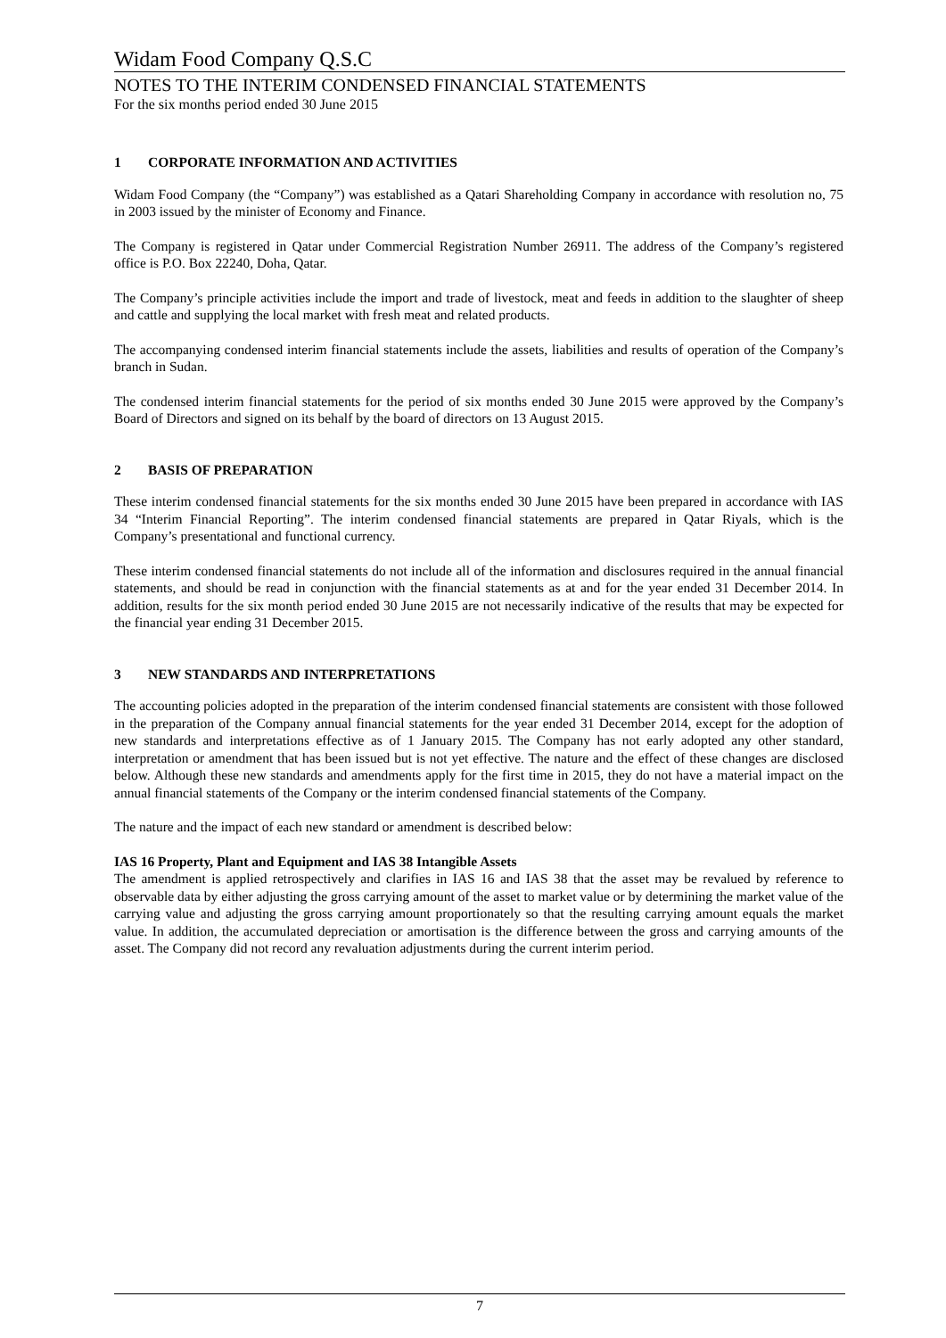Widam Food Company Q.S.C
NOTES TO THE INTERIM CONDENSED FINANCIAL STATEMENTS
For the six months period ended 30 June 2015
1 CORPORATE INFORMATION AND ACTIVITIES
Widam Food Company (the “Company”) was established as a Qatari Shareholding Company in accordance with resolution no, 75 in 2003 issued by the minister of Economy and Finance.
The Company is registered in Qatar under Commercial Registration Number 26911. The address of the Company’s registered office is P.O. Box 22240, Doha, Qatar.
The Company’s principle activities include the import and trade of livestock, meat and feeds in addition to the slaughter of sheep and cattle and supplying the local market with fresh meat and related products.
The accompanying condensed interim financial statements include the assets, liabilities and results of operation of the Company’s branch in Sudan.
The condensed interim financial statements for the period of six months ended 30 June 2015 were approved by the Company’s Board of Directors and signed on its behalf by the board of directors on 13 August 2015.
2 BASIS OF PREPARATION
These interim condensed financial statements for the six months ended 30 June 2015 have been prepared in accordance with IAS 34 “Interim Financial Reporting”. The interim condensed financial statements are prepared in Qatar Riyals, which is the Company’s presentational and functional currency.
These interim condensed financial statements do not include all of the information and disclosures required in the annual financial statements, and should be read in conjunction with the financial statements as at and for the year ended 31 December 2014. In addition, results for the six month period ended 30 June 2015 are not necessarily indicative of the results that may be expected for the financial year ending 31 December 2015.
3 NEW STANDARDS AND INTERPRETATIONS
The accounting policies adopted in the preparation of the interim condensed financial statements are consistent with those followed in the preparation of the Company annual financial statements for the year ended 31 December 2014, except for the adoption of new standards and interpretations effective as of 1 January 2015. The Company has not early adopted any other standard, interpretation or amendment that has been issued but is not yet effective. The nature and the effect of these changes are disclosed below. Although these new standards and amendments apply for the first time in 2015, they do not have a material impact on the annual financial statements of the Company or the interim condensed financial statements of the Company.
The nature and the impact of each new standard or amendment is described below:
IAS 16 Property, Plant and Equipment and IAS 38 Intangible Assets
The amendment is applied retrospectively and clarifies in IAS 16 and IAS 38 that the asset may be revalued by reference to observable data by either adjusting the gross carrying amount of the asset to market value or by determining the market value of the carrying value and adjusting the gross carrying amount proportionately so that the resulting carrying amount equals the market value. In addition, the accumulated depreciation or amortisation is the difference between the gross and carrying amounts of the asset. The Company did not record any revaluation adjustments during the current interim period.
7